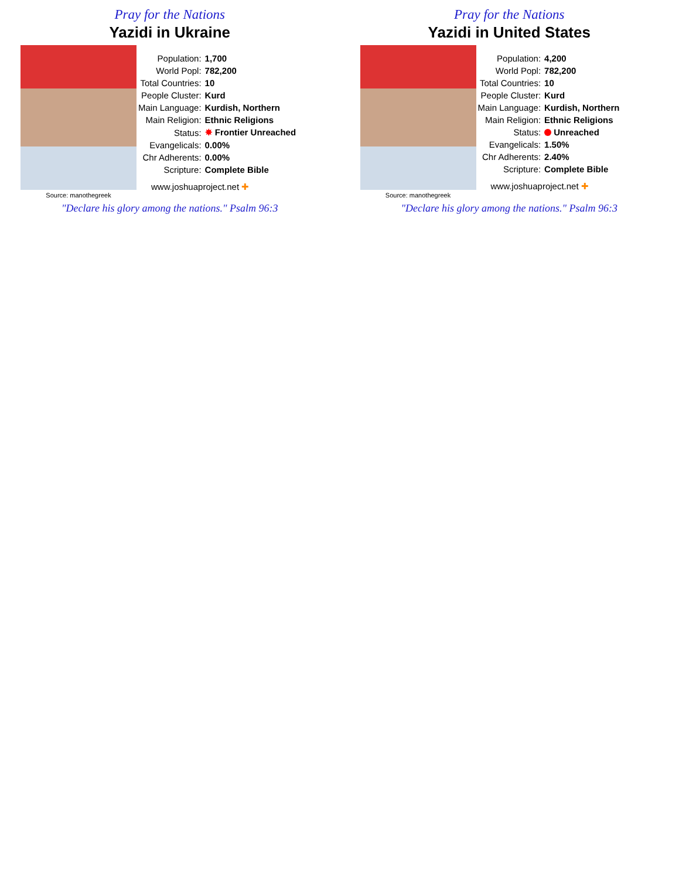Pray for the Nations
Yazidi in Ukraine
Source: manothegreek
| Population: | 1,700 |
| World Popl: | 782,200 |
| Total Countries: | 10 |
| People Cluster: | Kurd |
| Main Language: | Kurdish, Northern |
| Main Religion: | Ethnic Religions |
| Status: | ✸ Frontier Unreached |
| Evangelicals: | 0.00% |
| Chr Adherents: | 0.00% |
| Scripture: | Complete Bible |
www.joshuaproject.net ✚
"Declare his glory among the nations." Psalm 96:3
Pray for the Nations
Yazidi in United States
Source: manothegreek
| Population: | 4,200 |
| World Popl: | 782,200 |
| Total Countries: | 10 |
| People Cluster: | Kurd |
| Main Language: | Kurdish, Northern |
| Main Religion: | Ethnic Religions |
| Status: | Unreached |
| Evangelicals: | 1.50% |
| Chr Adherents: | 2.40% |
| Scripture: | Complete Bible |
www.joshuaproject.net ✚
"Declare his glory among the nations." Psalm 96:3